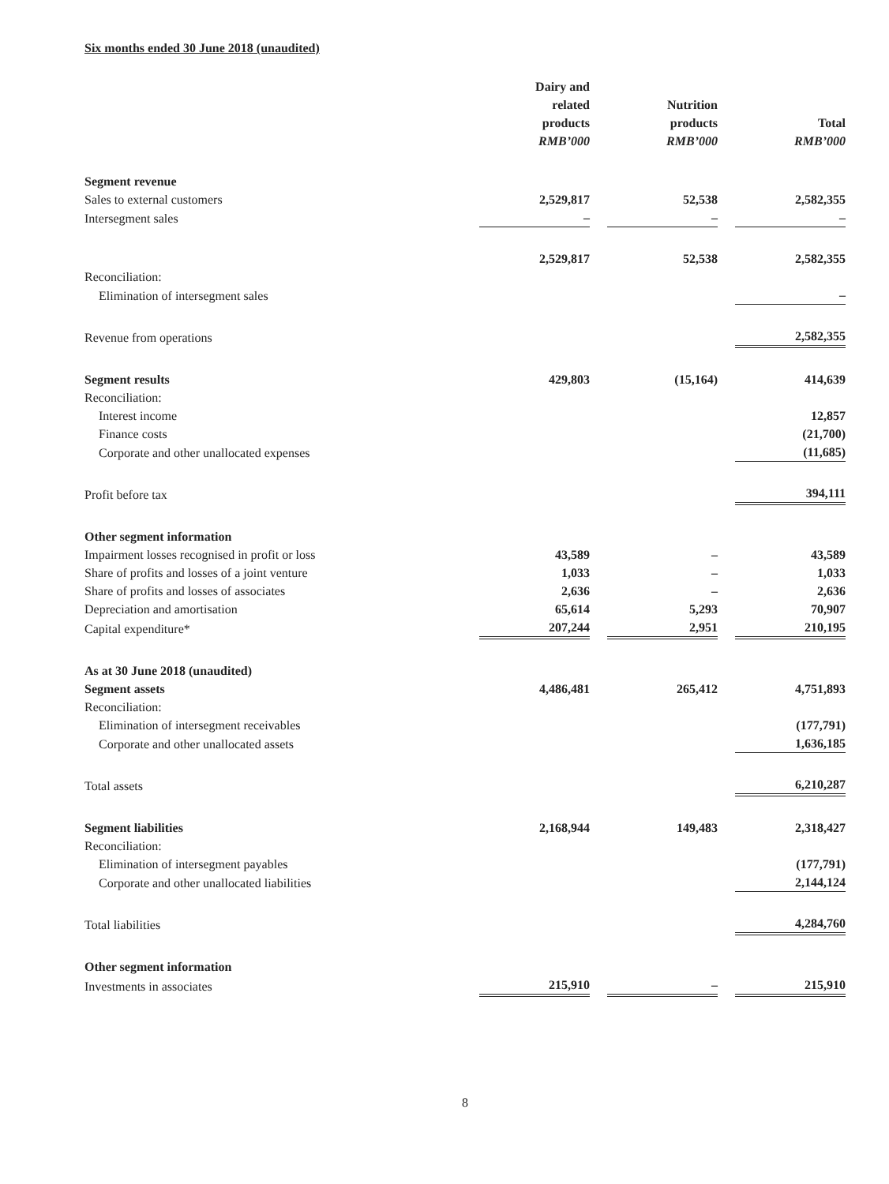Six months ended 30 June 2018 (unaudited)
| | Dairy and related products RMB’000 | | Nutrition products RMB’000 | | Total RMB’000 |
| Segment revenue | | | | | |
| Sales to external customers | 2,529,817 | | 52,538 | | 2,582,355 |
| Intersegment sales | – | | – | | – |
| | 2,529,817 | | 52,538 | | 2,582,355 |
| Reconciliation: | | | | | |
| Elimination of intersegment sales | | | | | – |
| Revenue from operations | | | | | 2,582,355 |
| Segment results | 429,803 | | (15,164) | | 414,639 |
| Reconciliation: | | | | | |
| Interest income | | | | | 12,857 |
| Finance costs | | | | | (21,700) |
| Corporate and other unallocated expenses | | | | | (11,685) |
| Profit before tax | | | | | 394,111 |
| Other segment information | | | | | |
| Impairment losses recognised in profit or loss | 43,589 | | – | | 43,589 |
| Share of profits and losses of a joint venture | 1,033 | | – | | 1,033 |
| Share of profits and losses of associates | 2,636 | | – | | 2,636 |
| Depreciation and amortisation | 65,614 | | 5,293 | | 70,907 |
| Capital expenditure* | 207,244 | | 2,951 | | 210,195 |
| As at 30 June 2018 (unaudited) | | | | | |
| Segment assets | 4,486,481 | | 265,412 | | 4,751,893 |
| Reconciliation: | | | | | |
| Elimination of intersegment receivables | | | | | (177,791) |
| Corporate and other unallocated assets | | | | | 1,636,185 |
| Total assets | | | | | 6,210,287 |
| Segment liabilities | 2,168,944 | | 149,483 | | 2,318,427 |
| Reconciliation: | | | | | |
| Elimination of intersegment payables | | | | | (177,791) |
| Corporate and other unallocated liabilities | | | | | 2,144,124 |
| Total liabilities | | | | | 4,284,760 |
| Other segment information | | | | | |
| Investments in associates | 215,910 | | – | | 215,910 |
8